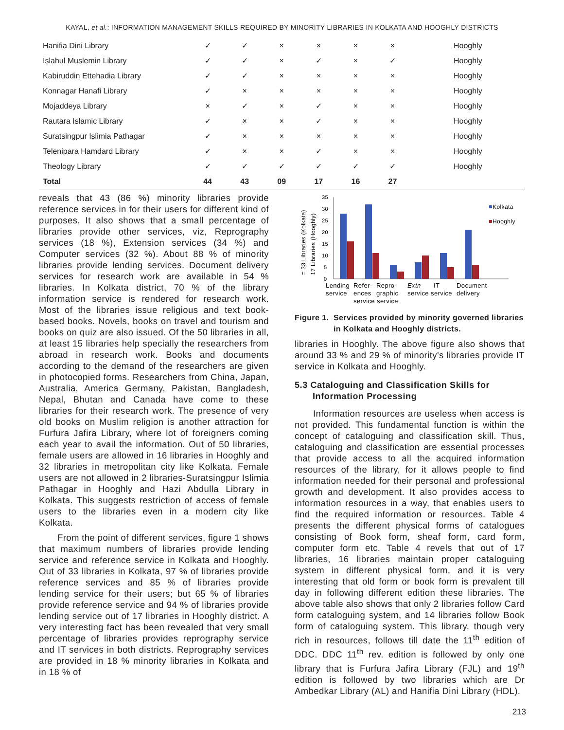KAYAL, et al.: INFORMATION MANAGEMENT SKILLS REQUIRED BY MINORITY LIBRARIES IN KOLKATA AND HOOGHLY DISTRICTS
| Hanifia Dini Library | ✓ | ✓ | × | × | × | × | Hooghly |
| Islahul Muslemin Library | ✓ | ✓ | × | ✓ | × | ✓ | Hooghly |
| Kabiruddin Ettehadia Library | ✓ | ✓ | × | × | × | × | Hooghly |
| Konnagar Hanafi Library | ✓ | × | × | × | × | × | Hooghly |
| Mojaddeya Library | × | ✓ | × | ✓ | × | × | Hooghly |
| Rautara Islamic Library | ✓ | × | × | ✓ | × | × | Hooghly |
| Suratsingpur Islimia Pathagar | ✓ | × | × | × | × | × | Hooghly |
| Telenipara Hamdard Library | ✓ | × | × | ✓ | × | × | Hooghly |
| Theology Library | ✓ | ✓ | ✓ | ✓ | ✓ | ✓ | Hooghly |
| Total | 44 | 43 | 09 | 17 | 16 | 27 | |
reveals that 43 (86 %) minority libraries provide reference services in for their users for different kind of purposes. It also shows that a small percentage of libraries provide other services, viz, Reprography services (18 %), Extension services (34 %) and Computer services (32 %). About 88 % of minority libraries provide lending services. Document delivery services for research work are available in 54 % libraries. In Kolkata district, 70 % of the library information service is rendered for research work. Most of the libraries issue religious and text book-based books. Novels, books on travel and tourism and books on quiz are also issued. Of the 50 libraries in all, at least 15 libraries help specially the researchers from abroad in research work. Books and documents according to the demand of the researchers are given in photocopied forms. Researchers from China, Japan, Australia, America Germany, Pakistan, Bangladesh, Nepal, Bhutan and Canada have come to these libraries for their research work. The presence of very old books on Muslim religion is another attraction for Furfura Jafira Library, where lot of foreigners coming each year to avail the information. Out of 50 libraries, female users are allowed in 16 libraries in Hooghly and 32 libraries in metropolitan city like Kolkata. Female users are not allowed in 2 libraries-Suratsingpur Islimia Pathagar in Hooghly and Hazi Abdulla Library in Kolkata. This suggests restriction of access of female users to the libraries even in a modern city like Kolkata.
From the point of different services, figure 1 shows that maximum numbers of libraries provide lending service and reference service in Kolkata and Hooghly. Out of 33 libraries in Kolkata, 97 % of libraries provide reference services and 85 % of libraries provide lending service for their users; but 65 % of libraries provide reference service and 94 % of libraries provide lending service out of 17 libraries in Hooghly district. A very interesting fact has been revealed that very small percentage of libraries provides reprography service and IT services in both districts. Reprography services are provided in 18 % minority libraries in Kolkata and in 18 % of
= 33 Libraries (Kolkata)
17 Libraries (Hooghly)
0
5
10
15
20
25
30
35
Kolkata
Hooghly
Lending
service
Refer-
ences
Repro-
graphic
service service
Extn
IT
service service
Document
delivery
Figure 1. Services provided by minority governed libraries
in Kolkata and Hooghly districts.
libraries in Hooghly. The above figure also shows that around 33 % and 29 % of minority’s libraries provide IT service in Kolkata and Hooghly.
5.3 Cataloguing and Classification Skills for
Information Processing
Information resources are useless when access is not provided. This fundamental function is within the concept of cataloguing and classification skill. Thus, cataloguing and classification are essential processes that provide access to all the acquired information resources of the library, for it allows people to find information needed for their personal and professional growth and development. It also provides access to information resources in a way, that enables users to find the required information or resources. Table 4 presents the different physical forms of catalogues consisting of Book form, sheaf form, card form, computer form etc. Table 4 revels that out of 17 libraries, 16 libraries maintain proper cataloguing system in different physical form, and it is very interesting that old form or book form is prevalent till day in following different edition these libraries. The above table also shows that only 2 libraries follow Card form cataloguing system, and 14 libraries follow Book form of cataloguing system. This library, though very rich in resources, follows till date the 11<sup>th</sup> edition of DDC. DDC 11<sup>th</sup> rev. edition is followed by only one library that is Furfura Jafira Library (FJL) and 19<sup>th</sup> edition is followed by two libraries which are Dr Ambedkar Library (AL) and Hanifia Dini Library (HDL).
213